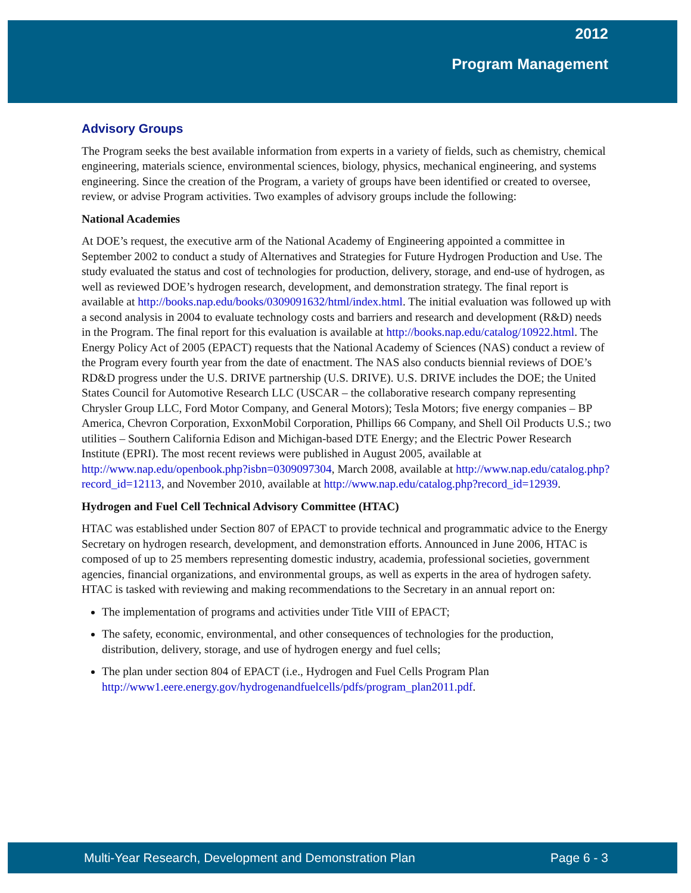2012
Program Management
Advisory Groups
The Program seeks the best available information from experts in a variety of fields, such as chemistry, chemical engineering, materials science, environmental sciences, biology, physics, mechanical engineering, and systems engineering. Since the creation of the Program, a variety of groups have been identified or created to oversee, review, or advise Program activities. Two examples of advisory groups include the following:
National Academies
At DOE’s request, the executive arm of the National Academy of Engineering appointed a committee in September 2002 to conduct a study of Alternatives and Strategies for Future Hydrogen Production and Use. The study evaluated the status and cost of technologies for production, delivery, storage, and end-use of hydrogen, as well as reviewed DOE’s hydrogen research, development, and demonstration strategy. The final report is available at http://books.nap.edu/books/0309091632/html/index.html. The initial evaluation was followed up with a second analysis in 2004 to evaluate technology costs and barriers and research and development (R&D) needs in the Program. The final report for this evaluation is available at http://books.nap.edu/catalog/10922.html. The Energy Policy Act of 2005 (EPACT) requests that the National Academy of Sciences (NAS) conduct a review of the Program every fourth year from the date of enactment. The NAS also conducts biennial reviews of DOE’s RD&D progress under the U.S. DRIVE partnership (U.S. DRIVE). U.S. DRIVE includes the DOE; the United States Council for Automotive Research LLC (USCAR – the collaborative research company representing Chrysler Group LLC, Ford Motor Company, and General Motors); Tesla Motors; five energy companies – BP America, Chevron Corporation, ExxonMobil Corporation, Phillips 66 Company, and Shell Oil Products U.S.; two utilities – Southern California Edison and Michigan-based DTE Energy; and the Electric Power Research Institute (EPRI). The most recent reviews were published in August 2005, available at http://www.nap.edu/openbook.php?isbn=0309097304, March 2008, available at http://www.nap.edu/catalog.php?record_id=12113, and November 2010, available at http://www.nap.edu/catalog.php?record_id=12939.
Hydrogen and Fuel Cell Technical Advisory Committee (HTAC)
HTAC was established under Section 807 of EPACT to provide technical and programmatic advice to the Energy Secretary on hydrogen research, development, and demonstration efforts. Announced in June 2006, HTAC is composed of up to 25 members representing domestic industry, academia, professional societies, government agencies, financial organizations, and environmental groups, as well as experts in the area of hydrogen safety. HTAC is tasked with reviewing and making recommendations to the Secretary in an annual report on:
The implementation of programs and activities under Title VIII of EPACT;
The safety, economic, environmental, and other consequences of technologies for the production, distribution, delivery, storage, and use of hydrogen energy and fuel cells;
The plan under section 804 of EPACT (i.e., Hydrogen and Fuel Cells Program Plan http://www1.eere.energy.gov/hydrogenandfuelcells/pdfs/program_plan2011.pdf.
Multi-Year Research, Development and Demonstration Plan Page 6 - 3